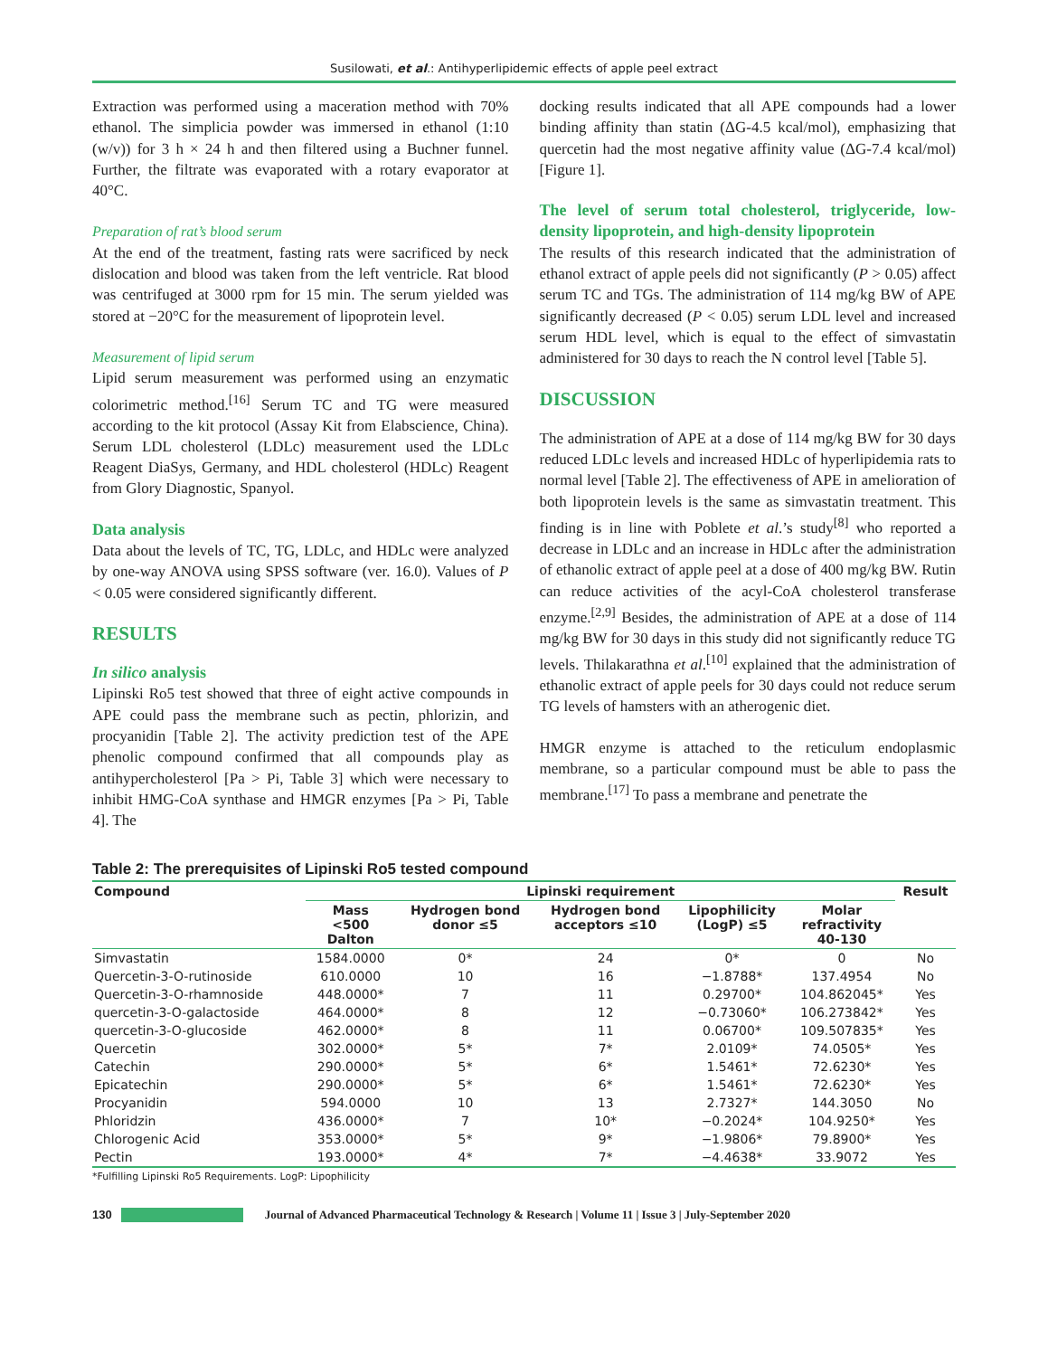Susilowati, et al.: Antihyperlipidemic effects of apple peel extract
Extraction was performed using a maceration method with 70% ethanol. The simplicia powder was immersed in ethanol (1:10 (w/v)) for 3 h × 24 h and then filtered using a Buchner funnel. Further, the filtrate was evaporated with a rotary evaporator at 40°C.
Preparation of rat’s blood serum
At the end of the treatment, fasting rats were sacrificed by neck dislocation and blood was taken from the left ventricle. Rat blood was centrifuged at 3000 rpm for 15 min. The serum yielded was stored at −20°C for the measurement of lipoprotein level.
Measurement of lipid serum
Lipid serum measurement was performed using an enzymatic colorimetric method.<sup>[16]</sup> Serum TC and TG were measured according to the kit protocol (Assay Kit from Elabscience, China). Serum LDL cholesterol (LDLc) measurement used the LDLc Reagent DiaSys, Germany, and HDL cholesterol (HDLc) Reagent from Glory Diagnostic, Spanyol.
Data analysis
Data about the levels of TC, TG, LDLc, and HDLc were analyzed by one-way ANOVA using SPSS software (ver. 16.0). Values of P < 0.05 were considered significantly different.
RESULTS
In silico analysis
Lipinski Ro5 test showed that three of eight active compounds in APE could pass the membrane such as pectin, phlorizin, and procyanidin [Table 2]. The activity prediction test of the APE phenolic compound confirmed that all compounds play as antihypercholesterol [Pa > Pi, Table 3] which were necessary to inhibit HMG-CoA synthase and HMGR enzymes [Pa > Pi, Table 4]. The
docking results indicated that all APE compounds had a lower binding affinity than statin (ΔG-4.5 kcal/mol), emphasizing that quercetin had the most negative affinity value (ΔG-7.4 kcal/mol) [Figure 1].
The level of serum total cholesterol, triglyceride, low-density lipoprotein, and high-density lipoprotein
The results of this research indicated that the administration of ethanol extract of apple peels did not significantly (P > 0.05) affect serum TC and TGs. The administration of 114 mg/kg BW of APE significantly decreased (P < 0.05) serum LDL level and increased serum HDL level, which is equal to the effect of simvastatin administered for 30 days to reach the N control level [Table 5].
DISCUSSION
The administration of APE at a dose of 114 mg/kg BW for 30 days reduced LDLc levels and increased HDLc of hyperlipidemia rats to normal level [Table 2]. The effectiveness of APE in amelioration of both lipoprotein levels is the same as simvastatin treatment. This finding is in line with Poblete et al.’s study<sup>[8]</sup> who reported a decrease in LDLc and an increase in HDLc after the administration of ethanolic extract of apple peel at a dose of 400 mg/kg BW. Rutin can reduce activities of the acyl-CoA cholesterol transferase enzyme.<sup>[2,9]</sup> Besides, the administration of APE at a dose of 114 mg/kg BW for 30 days in this study did not significantly reduce TG levels. Thilakarathna et al.<sup>[10]</sup> explained that the administration of ethanolic extract of apple peels for 30 days could not reduce serum TG levels of hamsters with an atherogenic diet.
HMGR enzyme is attached to the reticulum endoplasmic membrane, so a particular compound must be able to pass the membrane.<sup>[17]</sup> To pass a membrane and penetrate the
Table 2: The prerequisites of Lipinski Ro5 tested compound
| Compound | Lipinski requirement | | | | | Result |
| --- | --- | --- | --- | --- | --- | --- |
| | Mass <500 Dalton | Hydrogen bond donor ≤5 | Hydrogen bond acceptors ≤10 | Lipophilicity (LogP) ≤5 | Molar refractivity 40-130 | |
| Simvastatin | 1584.0000 | 0* | 24 | 0* | 0 | No |
| Quercetin-3-O-rutinoside | 610.0000 | 10 | 16 | −1.8788* | 137.4954 | No |
| Quercetin-3-O-rhamnoside | 448.0000* | 7 | 11 | 0.29700* | 104.862045* | Yes |
| quercetin-3-O-galactoside | 464.0000* | 8 | 12 | −0.73060* | 106.273842* | Yes |
| quercetin-3-O-glucoside | 462.0000* | 8 | 11 | 0.06700* | 109.507835* | Yes |
| Quercetin | 302.0000* | 5* | 7* | 2.0109* | 74.0505* | Yes |
| Catechin | 290.0000* | 5* | 6* | 1.5461* | 72.6230* | Yes |
| Epicatechin | 290.0000* | 5* | 6* | 1.5461* | 72.6230* | Yes |
| Procyanidin | 594.0000 | 10 | 13 | 2.7327* | 144.3050 | No |
| Phloridzin | 436.0000* | 7 | 10* | −0.2024* | 104.9250* | Yes |
| Chlorogenic Acid | 353.0000* | 5* | 9* | −1.9806* | 79.8900* | Yes |
| Pectin | 193.0000* | 4* | 7* | −4.4638* | 33.9072 | Yes |
*Fulfilling Lipinski Ro5 Requirements. LogP: Lipophilicity
130 Journal of Advanced Pharmaceutical Technology & Research | Volume 11 | Issue 3 | July-September 2020